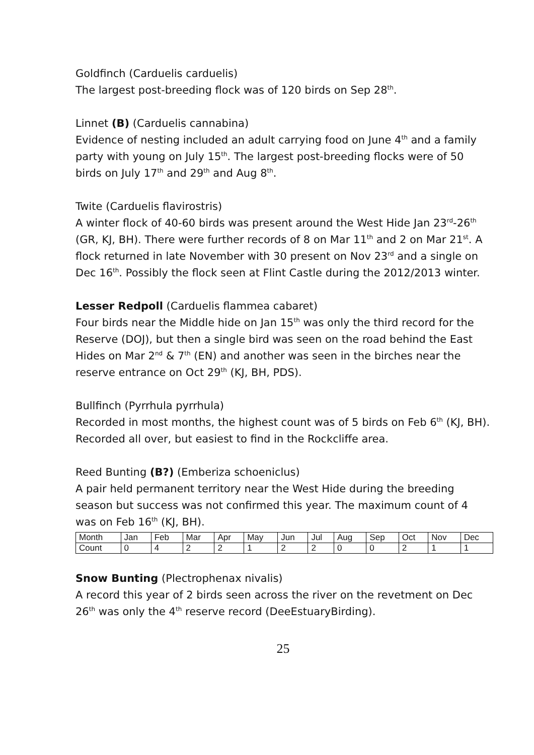Goldfinch (Carduelis carduelis)
The largest post-breeding flock was of 120 birds on Sep 28<sup>th</sup>.
Linnet (B) (Carduelis cannabina)
Evidence of nesting included an adult carrying food on June 4<sup>th</sup> and a family party with young on July 15<sup>th</sup>. The largest post-breeding flocks were of 50 birds on July 17<sup>th</sup> and 29<sup>th</sup> and Aug 8<sup>th</sup>.
Twite (Carduelis flavirostris)
A winter flock of 40-60 birds was present around the West Hide Jan 23<sup>rd</sup>-26<sup>th</sup> (GR, KJ, BH). There were further records of 8 on Mar 11<sup>th</sup> and 2 on Mar 21<sup>st</sup>. A flock returned in late November with 30 present on Nov 23<sup>rd</sup> and a single on Dec 16<sup>th</sup>. Possibly the flock seen at Flint Castle during the 2012/2013 winter.
Lesser Redpoll (Carduelis flammea cabaret)
Four birds near the Middle hide on Jan 15<sup>th</sup> was only the third record for the Reserve (DOJ), but then a single bird was seen on the road behind the East Hides on Mar 2<sup>nd</sup> & 7<sup>th</sup> (EN) and another was seen in the birches near the reserve entrance on Oct 29<sup>th</sup> (KJ, BH, PDS).
Bullfinch (Pyrrhula pyrrhula)
Recorded in most months, the highest count was of 5 birds on Feb 6<sup>th</sup> (KJ, BH). Recorded all over, but easiest to find in the Rockcliffe area.
Reed Bunting (B?) (Emberiza schoeniclus)
A pair held permanent territory near the West Hide during the breeding season but success was not confirmed this year. The maximum count of 4 was on Feb 16<sup>th</sup> (KJ, BH).
| Month | Jan | Feb | Mar | Apr | May | Jun | Jul | Aug | Sep | Oct | Nov | Dec |
| Count | 0 | 4 | 2 | 2 | 1 | 2 | 2 | 0 | 0 | 2 | 1 | 1 |
Snow Bunting (Plectrophenax nivalis)
A record this year of 2 birds seen across the river on the revetment on Dec 26<sup>th</sup> was only the 4<sup>th</sup> reserve record (DeeEstuaryBirding).
25